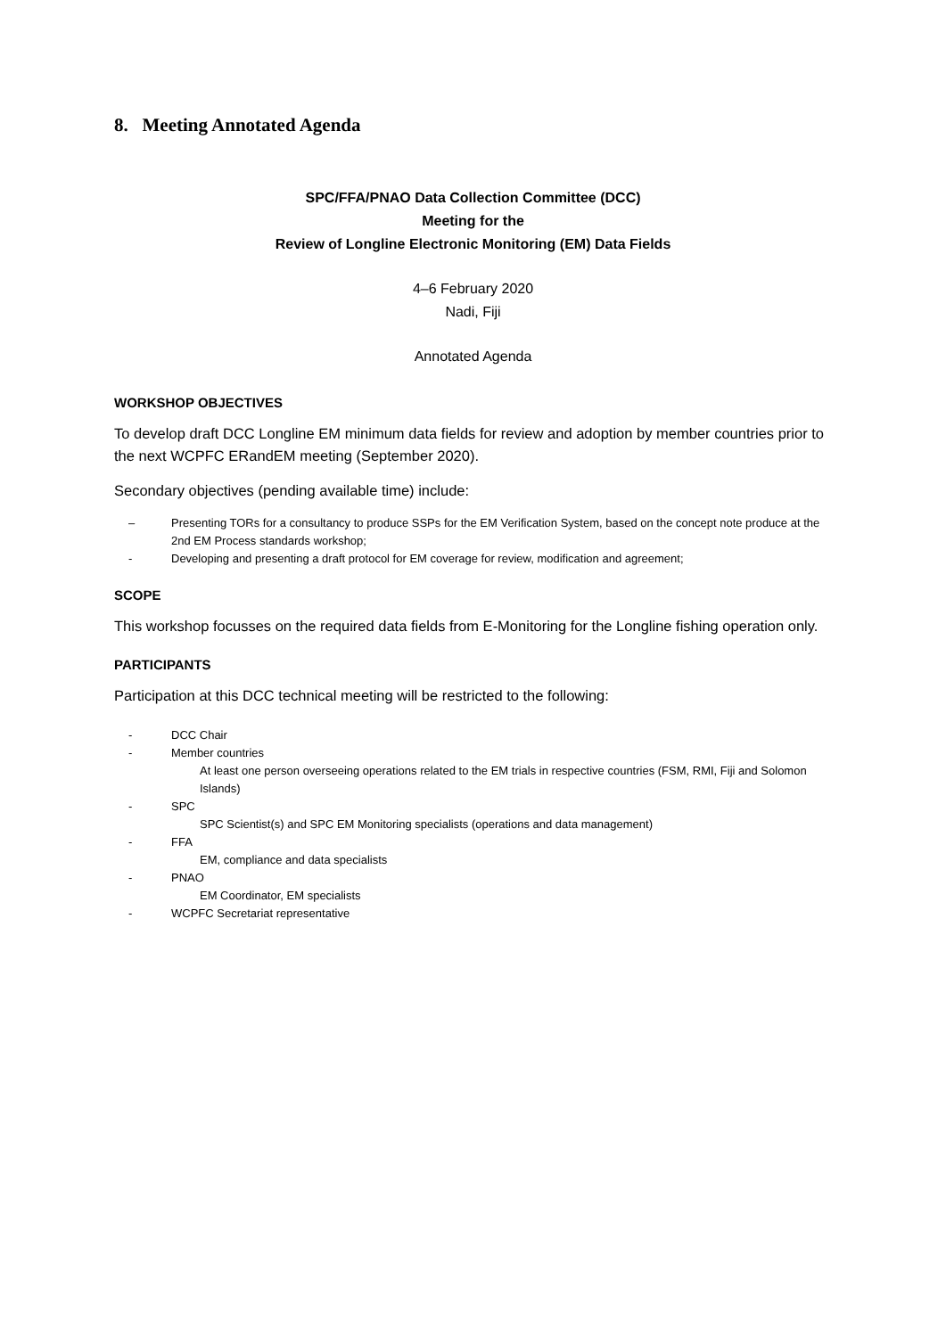8. Meeting Annotated Agenda
SPC/FFA/PNAO Data Collection Committee (DCC)
Meeting for the
Review of Longline Electronic Monitoring (EM) Data Fields
4–6 February 2020
Nadi, Fiji
Annotated Agenda
WORKSHOP OBJECTIVES
To develop draft DCC Longline EM minimum data fields for review and adoption by member countries prior to the next WCPFC ERandEM meeting (September 2020).
Secondary objectives (pending available time) include:
– Presenting TORs for a consultancy to produce SSPs for the EM Verification System, based on the concept note produce at the 2nd EM Process standards workshop;
- Developing and presenting a draft protocol for EM coverage for review, modification and agreement;
SCOPE
This workshop focusses on the required data fields from E-Monitoring for the Longline fishing operation only.
PARTICIPANTS
Participation at this DCC technical meeting will be restricted to the following:
- DCC Chair
- Member countries
At least one person overseeing operations related to the EM trials in respective countries (FSM, RMI, Fiji and Solomon Islands)
- SPC
SPC Scientist(s) and SPC EM Monitoring specialists (operations and data management)
- FFA
EM, compliance and data specialists
- PNAO
EM Coordinator, EM specialists
- WCPFC Secretariat representative